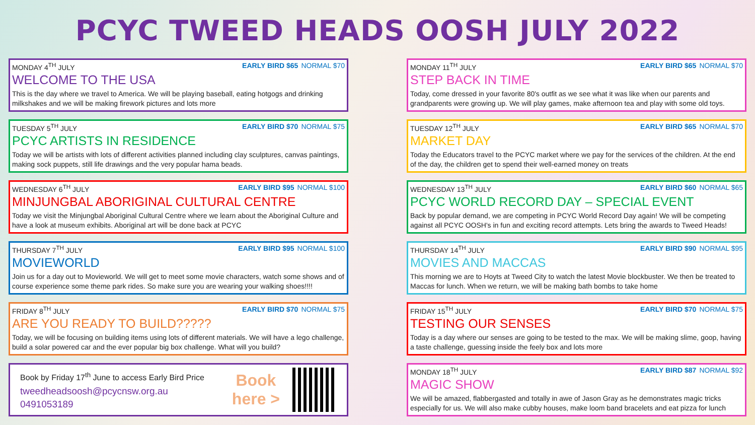PCYC TWEED HEADS OOSH JULY 2022
MONDAY 4<sup>TH</sup> JULY EARLY BIRD $65 NORMAL $70
WELCOME TO THE USA
This is the day where we travel to America. We will be playing baseball, eating hotgogs and drinking milkshakes and we will be making firework pictures and lots more
TUESDAY 5<sup>TH</sup> JULY EARLY BIRD $70 NORMAL $75
PCYC ARTISTS IN RESIDENCE
Today we will be artists with lots of different activities planned including clay sculptures, canvas paintings, making sock puppets, still life drawings and the very popular hama beads.
WEDNESDAY 6<sup>TH</sup> JULY EARLY BIRD $95 NORMAL $100
MINJUNGBAL ABORIGINAL CULTURAL CENTRE
Today we visit the Minjungbal Aboriginal Cultural Centre where we learn about the Aboriginal Culture and have a look at museum exhibits. Aboriginal art will be done back at PCYC
THURSDAY 7<sup>TH</sup> JULY EARLY BIRD $95 NORMAL $100
MOVIEWORLD
Join us for a day out to Movieworld. We will get to meet some movie characters, watch some shows and of course experience some theme park rides. So make sure you are wearing your walking shoes!!!!
FRIDAY 8<sup>TH</sup> JULY EARLY BIRD $70 NORMAL $75
ARE YOU READY TO BUILD?????
Today, we will be focusing on building items using lots of different materials. We will have a lego challenge, build a solar powered car and the ever popular big box challenge. What will you build?
Book by Friday 17<sup>th</sup> June to access Early Bird Price
tweedheadsoosh@pcycnsw.org.au
0491053189
Book
here >
MONDAY 11<sup>TH</sup> JULY EARLY BIRD $65 NORMAL $70
STEP BACK IN TIME
Today, come dressed in your favorite 80's outfit as we see what it was like when our parents and grandparents were growing up. We will play games, make afternoon tea and play with some old toys.
TUESDAY 12<sup>TH</sup> JULY EARLY BIRD $65 NORMAL $70
MARKET DAY
Today the Educators travel to the PCYC market where we pay for the services of the children. At the end of the day, the children get to spend their well-earned money on treats
WEDNESDAY 13<sup>TH</sup> JULY EARLY BIRD $60 NORMAL $65
PCYC WORLD RECORD DAY – SPECIAL EVENT
Back by popular demand, we are competing in PCYC World Record Day again! We will be competing against all PCYC OOSH's in fun and exciting record attempts. Lets bring the awards to Tweed Heads!
THURSDAY 14<sup>TH</sup> JULY EARLY BIRD $90 NORMAL $95
MOVIES AND MACCAS
This morning we are to Hoyts at Tweed City to watch the latest Movie blockbuster. We then be treated to Maccas for lunch. When we return, we will be making bath bombs to take home
FRIDAY 15<sup>TH</sup> JULY EARLY BIRD $70 NORMAL $75
TESTING OUR SENSES
Today is a day where our senses are going to be tested to the max. We will be making slime, goop, having a taste challenge, guessing inside the feely box and lots more
MONDAY 18<sup>TH</sup> JULY EARLY BIRD $87 NORMAL $92
MAGIC SHOW
We will be amazed, flabbergasted and totally in awe of Jason Gray as he demonstrates magic tricks especially for us. We will also make cubby houses, make loom band bracelets and eat pizza for lunch